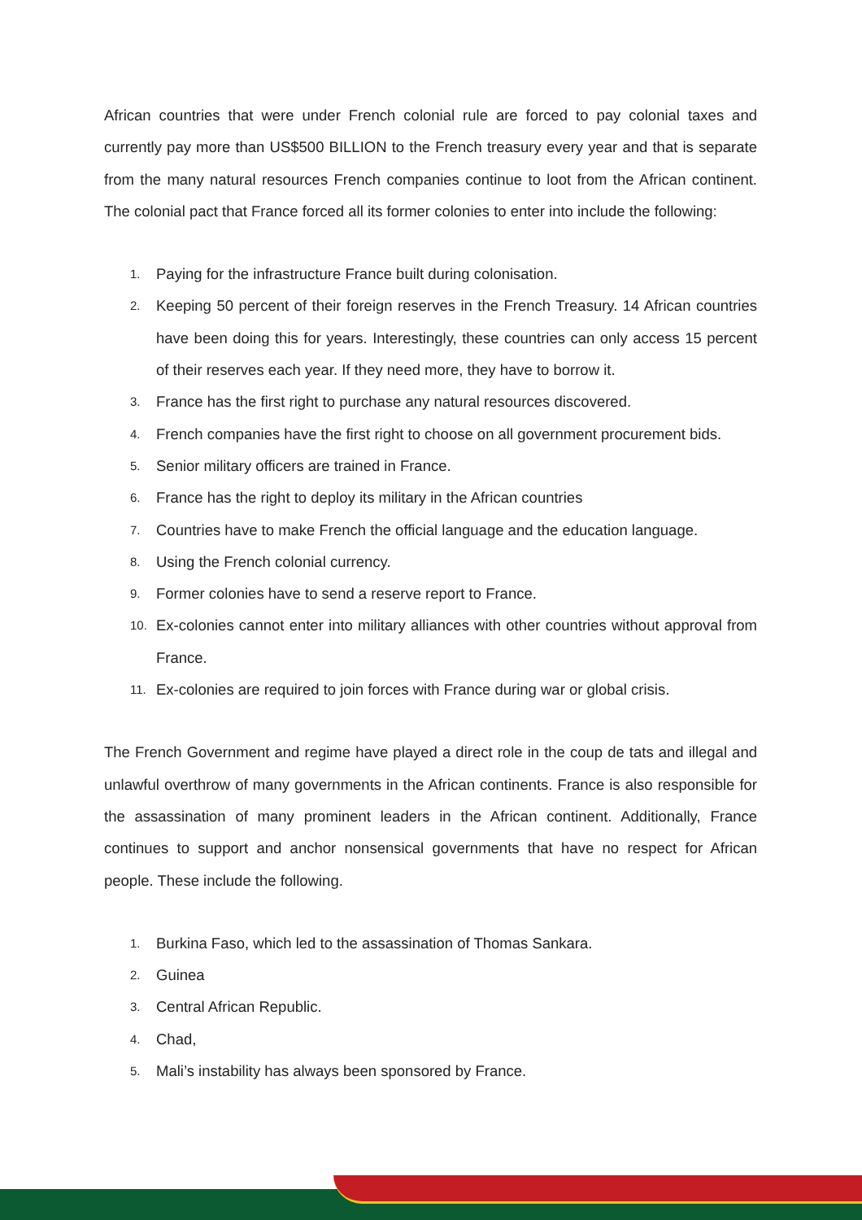African countries that were under French colonial rule are forced to pay colonial taxes and currently pay more than US$500 BILLION to the French treasury every year and that is separate from the many natural resources French companies continue to loot from the African continent. The colonial pact that France forced all its former colonies to enter into include the following:
1. Paying for the infrastructure France built during colonisation.
2. Keeping 50 percent of their foreign reserves in the French Treasury. 14 African countries have been doing this for years. Interestingly, these countries can only access 15 percent of their reserves each year. If they need more, they have to borrow it.
3. France has the first right to purchase any natural resources discovered.
4. French companies have the first right to choose on all government procurement bids.
5. Senior military officers are trained in France.
6. France has the right to deploy its military in the African countries
7. Countries have to make French the official language and the education language.
8. Using the French colonial currency.
9. Former colonies have to send a reserve report to France.
10. Ex-colonies cannot enter into military alliances with other countries without approval from France.
11. Ex-colonies are required to join forces with France during war or global crisis.
The French Government and regime have played a direct role in the coup de tats and illegal and unlawful overthrow of many governments in the African continents. France is also responsible for the assassination of many prominent leaders in the African continent. Additionally, France continues to support and anchor nonsensical governments that have no respect for African people. These include the following.
1. Burkina Faso, which led to the assassination of Thomas Sankara.
2. Guinea
3. Central African Republic.
4. Chad,
5. Mali’s instability has always been sponsored by France.